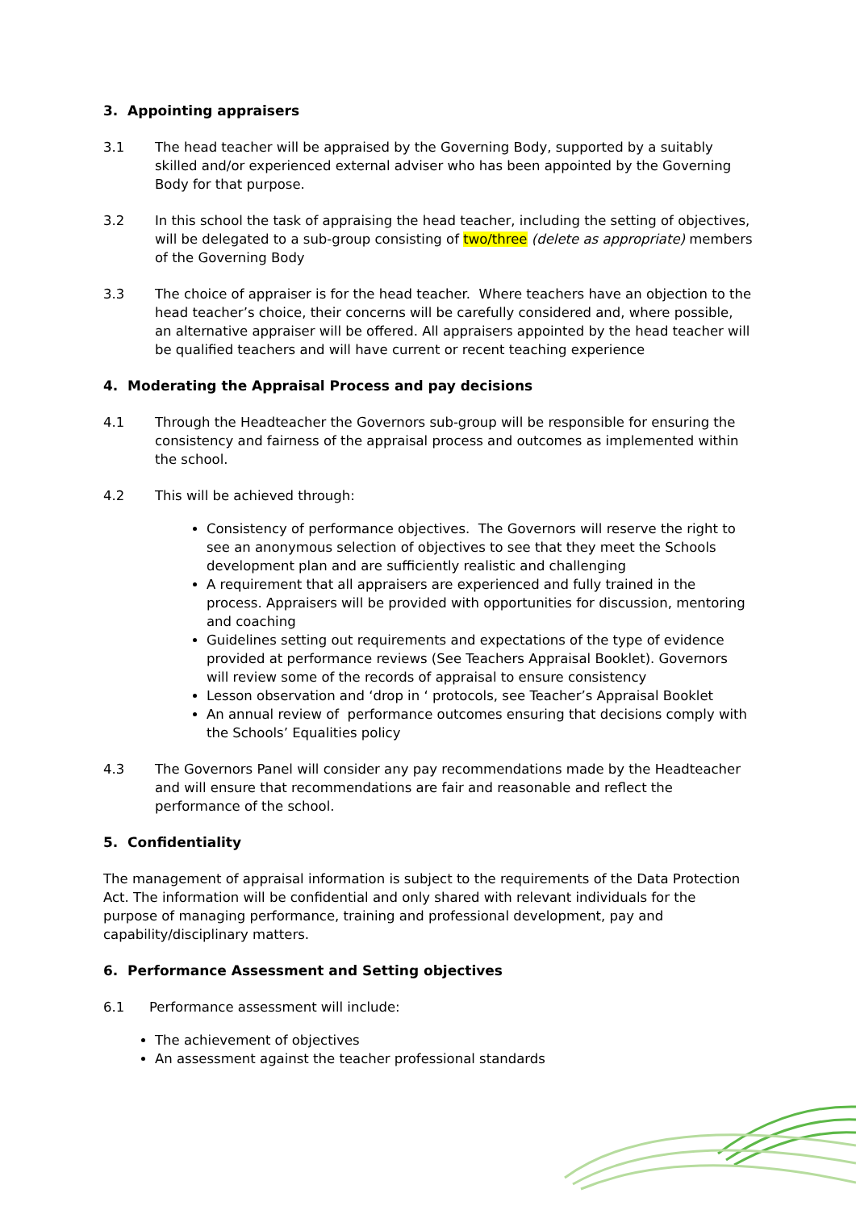3. Appointing appraisers
3.1 The head teacher will be appraised by the Governing Body, supported by a suitably skilled and/or experienced external adviser who has been appointed by the Governing Body for that purpose.
3.2 In this school the task of appraising the head teacher, including the setting of objectives, will be delegated to a sub-group consisting of two/three (delete as appropriate) members of the Governing Body
3.3 The choice of appraiser is for the head teacher. Where teachers have an objection to the head teacher’s choice, their concerns will be carefully considered and, where possible, an alternative appraiser will be offered. All appraisers appointed by the head teacher will be qualified teachers and will have current or recent teaching experience
4. Moderating the Appraisal Process and pay decisions
4.1 Through the Headteacher the Governors sub-group will be responsible for ensuring the consistency and fairness of the appraisal process and outcomes as implemented within the school.
4.2 This will be achieved through:
Consistency of performance objectives. The Governors will reserve the right to see an anonymous selection of objectives to see that they meet the Schools development plan and are sufficiently realistic and challenging
A requirement that all appraisers are experienced and fully trained in the process. Appraisers will be provided with opportunities for discussion, mentoring and coaching
Guidelines setting out requirements and expectations of the type of evidence provided at performance reviews (See Teachers Appraisal Booklet). Governors will review some of the records of appraisal to ensure consistency
Lesson observation and ‘drop in ‘ protocols, see Teacher’s Appraisal Booklet
An annual review of performance outcomes ensuring that decisions comply with the Schools’ Equalities policy
4.3 The Governors Panel will consider any pay recommendations made by the Headteacher and will ensure that recommendations are fair and reasonable and reflect the performance of the school.
5. Confidentiality
The management of appraisal information is subject to the requirements of the Data Protection Act. The information will be confidential and only shared with relevant individuals for the purpose of managing performance, training and professional development, pay and capability/disciplinary matters.
6. Performance Assessment and Setting objectives
6.1 Performance assessment will include:
The achievement of objectives
An assessment against the teacher professional standards